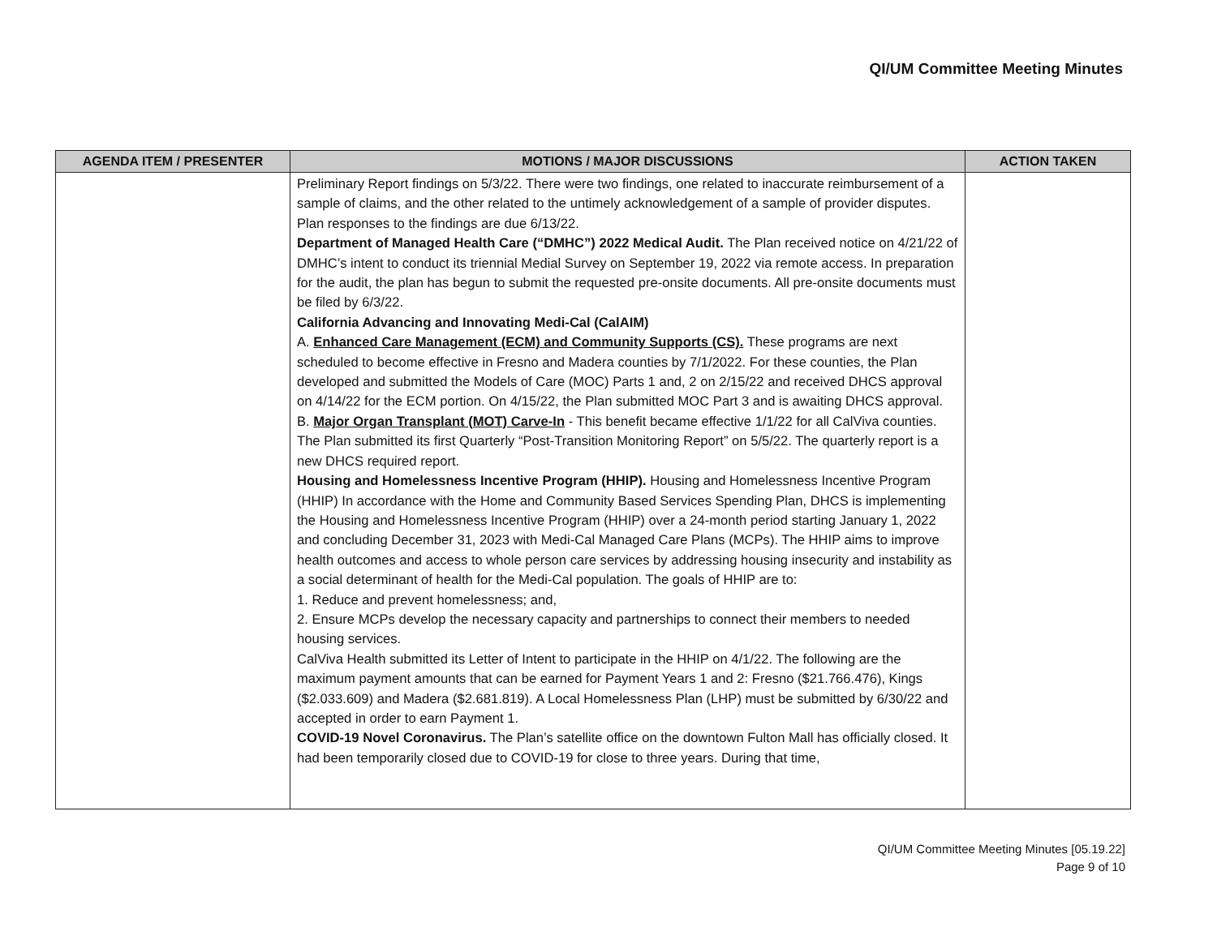QI/UM Committee Meeting Minutes
| AGENDA ITEM / PRESENTER | MOTIONS / MAJOR DISCUSSIONS | ACTION TAKEN |
| --- | --- | --- |
| | Preliminary Report findings on 5/3/22. There were two findings, one related to inaccurate reimbursement of a sample of claims, and the other related to the untimely acknowledgement of a sample of provider disputes. Plan responses to the findings are due 6/13/22. Department of Managed Health Care (“DMHC”) 2022 Medical Audit. The Plan received notice on 4/21/22 of DMHC’s intent to conduct its triennial Medial Survey on September 19, 2022 via remote access. In preparation for the audit, the plan has begun to submit the requested pre-onsite documents. All pre-onsite documents must be filed by 6/3/22. California Advancing and Innovating Medi-Cal (CalAIM) A. Enhanced Care Management (ECM) and Community Supports (CS). These programs are next scheduled to become effective in Fresno and Madera counties by 7/1/2022. For these counties, the Plan developed and submitted the Models of Care (MOC) Parts 1 and, 2 on 2/15/22 and received DHCS approval on 4/14/22 for the ECM portion. On 4/15/22, the Plan submitted MOC Part 3 and is awaiting DHCS approval. B. Major Organ Transplant (MOT) Carve-In - This benefit became effective 1/1/22 for all CalViva counties. The Plan submitted its first Quarterly “Post-Transition Monitoring Report” on 5/5/22. The quarterly report is a new DHCS required report. Housing and Homelessness Incentive Program (HHIP). Housing and Homelessness Incentive Program (HHIP) In accordance with the Home and Community Based Services Spending Plan, DHCS is implementing the Housing and Homelessness Incentive Program (HHIP) over a 24-month period starting January 1, 2022 and concluding December 31, 2023 with Medi-Cal Managed Care Plans (MCPs). The HHIP aims to improve health outcomes and access to whole person care services by addressing housing insecurity and instability as a social determinant of health for the Medi-Cal population. The goals of HHIP are to: 1. Reduce and prevent homelessness; and, 2. Ensure MCPs develop the necessary capacity and partnerships to connect their members to needed housing services. CalViva Health submitted its Letter of Intent to participate in the HHIP on 4/1/22. The following are the maximum payment amounts that can be earned for Payment Years 1 and 2: Fresno ($21.766.476), Kings ($2.033.609) and Madera ($2.681.819). A Local Homelessness Plan (LHP) must be submitted by 6/30/22 and accepted in order to earn Payment 1. COVID-19 Novel Coronavirus. The Plan’s satellite office on the downtown Fulton Mall has officially closed. It had been temporarily closed due to COVID-19 for close to three years. During that time, | |
QI/UM Committee Meeting Minutes [05.19.22]
Page 9 of 10